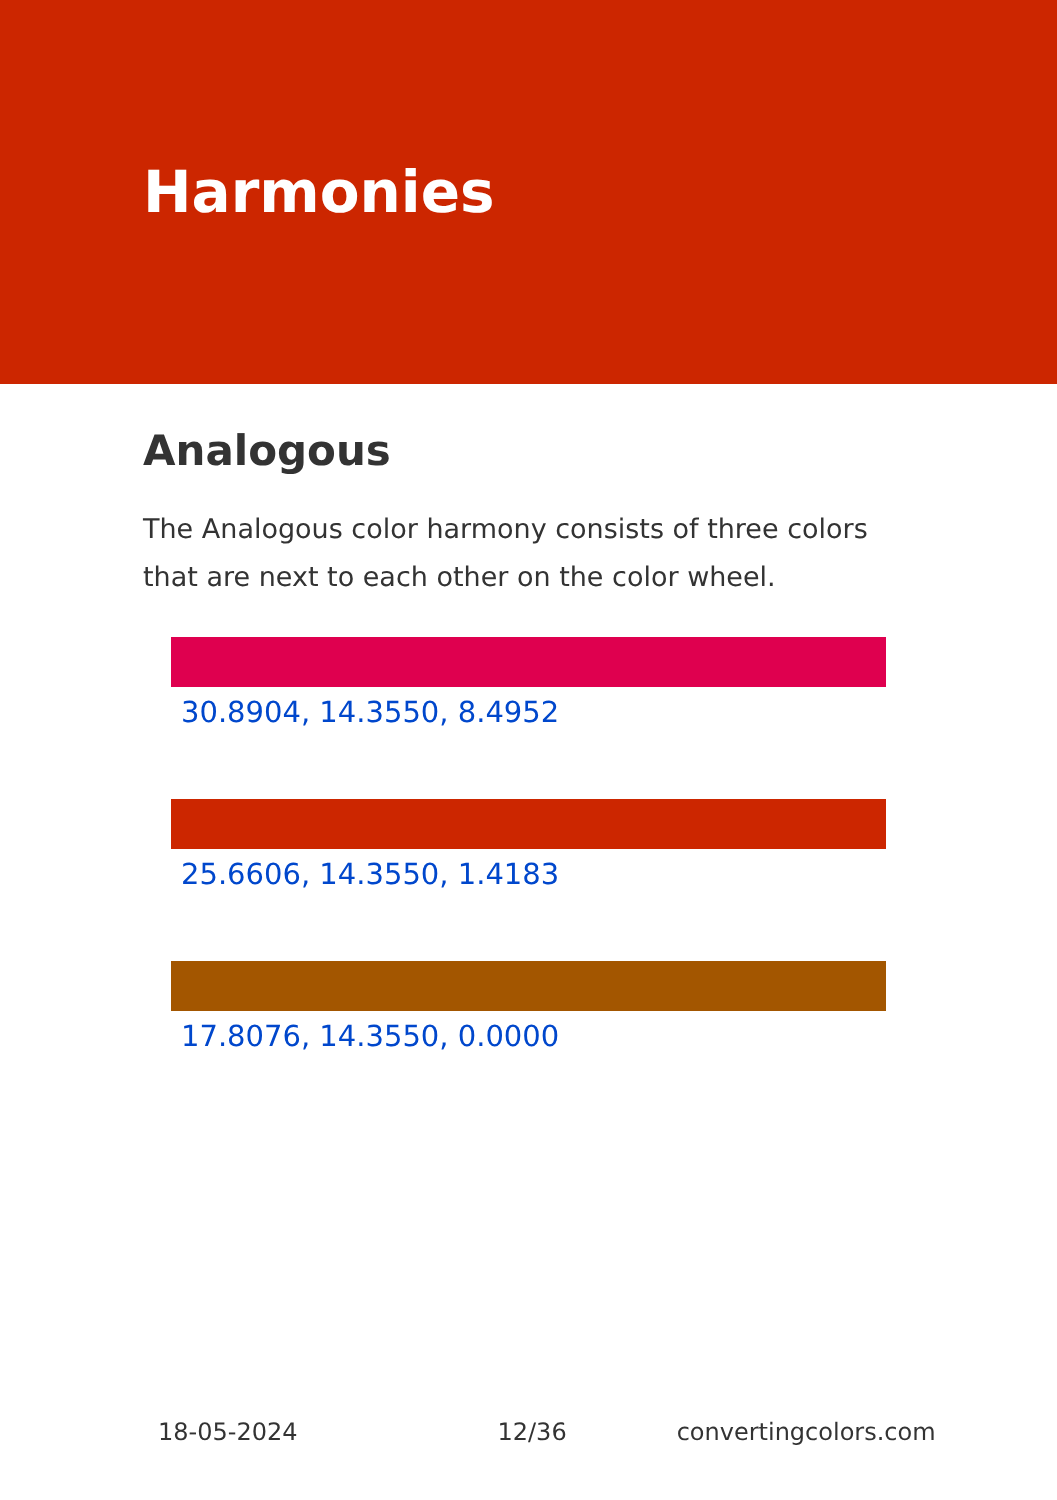Harmonies
Analogous
The Analogous color harmony consists of three colors that are next to each other on the color wheel.
30.8904, 14.3550, 8.4952
25.6606, 14.3550, 1.4183
17.8076, 14.3550, 0.0000
18-05-2024 12/36 convertingcolors.com